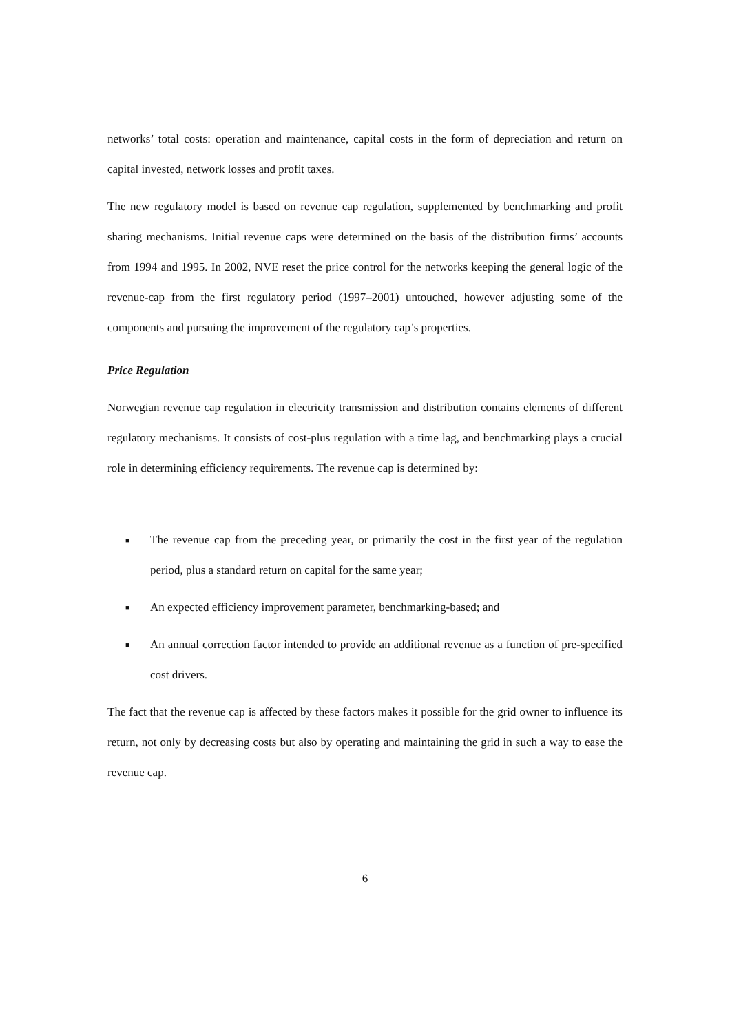networks’ total costs: operation and maintenance, capital costs in the form of depreciation and return on capital invested, network losses and profit taxes.
The new regulatory model is based on revenue cap regulation, supplemented by benchmarking and profit sharing mechanisms. Initial revenue caps were determined on the basis of the distribution firms’ accounts from 1994 and 1995. In 2002, NVE reset the price control for the networks keeping the general logic of the revenue-cap from the first regulatory period (1997–2001) untouched, however adjusting some of the components and pursuing the improvement of the regulatory cap’s properties.
Price Regulation
Norwegian revenue cap regulation in electricity transmission and distribution contains elements of different regulatory mechanisms. It consists of cost-plus regulation with a time lag, and benchmarking plays a crucial role in determining efficiency requirements. The revenue cap is determined by:
■ The revenue cap from the preceding year, or primarily the cost in the first year of the regulation period, plus a standard return on capital for the same year;
■ An expected efficiency improvement parameter, benchmarking-based; and
■ An annual correction factor intended to provide an additional revenue as a function of pre-specified cost drivers.
The fact that the revenue cap is affected by these factors makes it possible for the grid owner to influence its return, not only by decreasing costs but also by operating and maintaining the grid in such a way to ease the revenue cap.
6